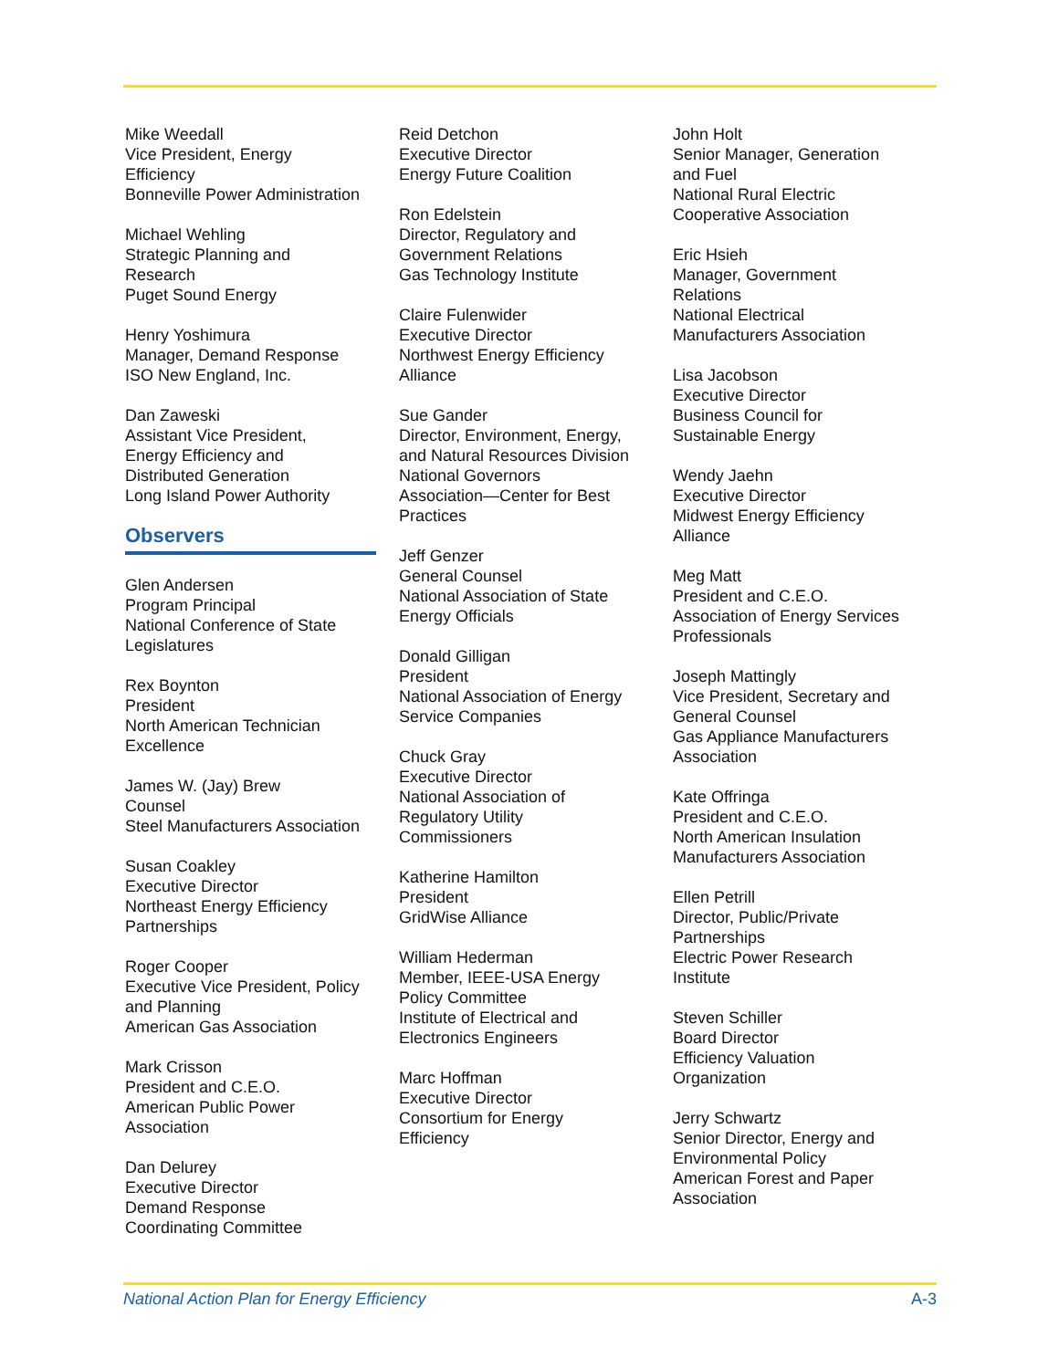Mike Weedall
Vice President, Energy
Efficiency
Bonneville Power Administration
Michael Wehling
Strategic Planning and
Research
Puget Sound Energy
Henry Yoshimura
Manager, Demand Response
ISO New England, Inc.
Dan Zaweski
Assistant Vice President,
Energy Efficiency and
Distributed Generation
Long Island Power Authority
Observers
Glen Andersen
Program Principal
National Conference of State
Legislatures
Rex Boynton
President
North American Technician
Excellence
James W. (Jay) Brew
Counsel
Steel Manufacturers Association
Susan Coakley
Executive Director
Northeast Energy Efficiency
Partnerships
Roger Cooper
Executive Vice President, Policy
and Planning
American Gas Association
Mark Crisson
President and C.E.O.
American Public Power
Association
Dan Delurey
Executive Director
Demand Response
Coordinating Committee
Reid Detchon
Executive Director
Energy Future Coalition
Ron Edelstein
Director, Regulatory and
Government Relations
Gas Technology Institute
Claire Fulenwider
Executive Director
Northwest Energy Efficiency
Alliance
Sue Gander
Director, Environment, Energy,
and Natural Resources Division
National Governors
Association—Center for Best
Practices
Jeff Genzer
General Counsel
National Association of State
Energy Officials
Donald Gilligan
President
National Association of Energy
Service Companies
Chuck Gray
Executive Director
National Association of
Regulatory Utility
Commissioners
Katherine Hamilton
President
GridWise Alliance
William Hederman
Member, IEEE-USA Energy
Policy Committee
Institute of Electrical and
Electronics Engineers
Marc Hoffman
Executive Director
Consortium for Energy
Efficiency
John Holt
Senior Manager, Generation
and Fuel
National Rural Electric
Cooperative Association
Eric Hsieh
Manager, Government
Relations
National Electrical
Manufacturers Association
Lisa Jacobson
Executive Director
Business Council for
Sustainable Energy
Wendy Jaehn
Executive Director
Midwest Energy Efficiency
Alliance
Meg Matt
President and C.E.O.
Association of Energy Services
Professionals
Joseph Mattingly
Vice President, Secretary and
General Counsel
Gas Appliance Manufacturers
Association
Kate Offringa
President and C.E.O.
North American Insulation
Manufacturers Association
Ellen Petrill
Director, Public/Private
Partnerships
Electric Power Research
Institute
Steven Schiller
Board Director
Efficiency Valuation
Organization
Jerry Schwartz
Senior Director, Energy and
Environmental Policy
American Forest and Paper
Association
National Action Plan for Energy Efficiency A-3